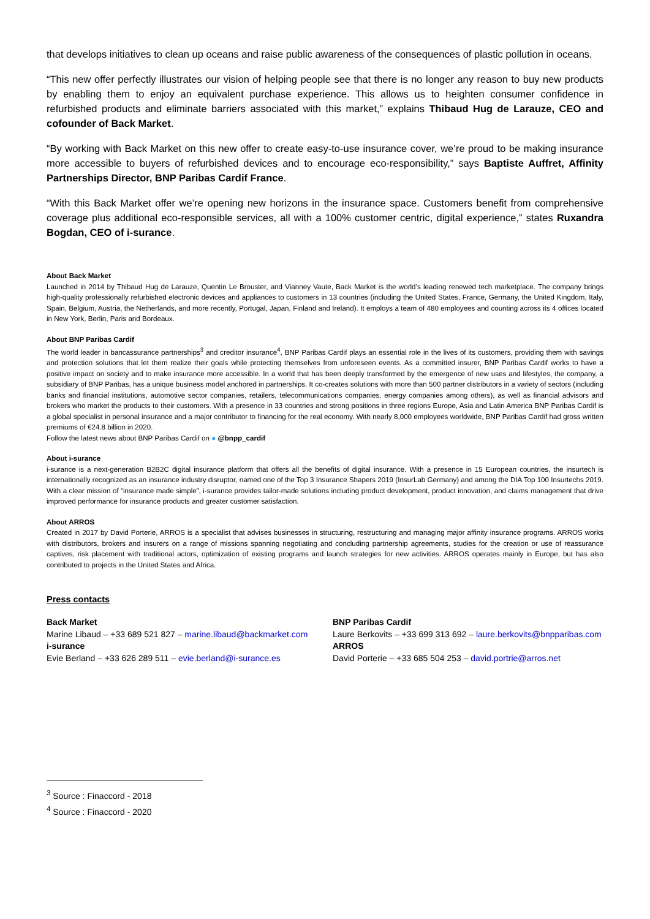that develops initiatives to clean up oceans and raise public awareness of the consequences of plastic pollution in oceans.
“This new offer perfectly illustrates our vision of helping people see that there is no longer any reason to buy new products by enabling them to enjoy an equivalent purchase experience. This allows us to heighten consumer confidence in refurbished products and eliminate barriers associated with this market,” explains Thibaud Hug de Larauze, CEO and cofounder of Back Market.
“By working with Back Market on this new offer to create easy-to-use insurance cover, we’re proud to be making insurance more accessible to buyers of refurbished devices and to encourage eco-responsibility,” says Baptiste Auffret, Affinity Partnerships Director, BNP Paribas Cardif France.
“With this Back Market offer we’re opening new horizons in the insurance space. Customers benefit from comprehensive coverage plus additional eco-responsible services, all with a 100% customer centric, digital experience,” states Ruxandra Bogdan, CEO of i-surance.
About Back Market
Launched in 2014 by Thibaud Hug de Larauze, Quentin Le Brouster, and Vianney Vaute, Back Market is the world’s leading renewed tech marketplace. The company brings high-quality professionally refurbished electronic devices and appliances to customers in 13 countries (including the United States, France, Germany, the United Kingdom, Italy, Spain, Belgium, Austria, the Netherlands, and more recently, Portugal, Japan, Finland and Ireland). It employs a team of 480 employees and counting across its 4 offices located in New York, Berlin, Paris and Bordeaux.
About BNP Paribas Cardif
The world leader in bancassurance partnerships<sup>3</sup> and creditor insurance<sup>4</sup>, BNP Paribas Cardif plays an essential role in the lives of its customers, providing them with savings and protection solutions that let them realize their goals while protecting themselves from unforeseen events. As a committed insurer, BNP Paribas Cardif works to have a positive impact on society and to make insurance more accessible. In a world that has been deeply transformed by the emergence of new uses and lifestyles, the company, a subsidiary of BNP Paribas, has a unique business model anchored in partnerships. It co-creates solutions with more than 500 partner distributors in a variety of sectors (including banks and financial institutions, automotive sector companies, retailers, telecommunications companies, energy companies among others), as well as financial advisors and brokers who market the products to their customers. With a presence in 33 countries and strong positions in three regions Europe, Asia and Latin America BNP Paribas Cardif is a global specialist in personal insurance and a major contributor to financing for the real economy. With nearly 8,000 employees worldwide, BNP Paribas Cardif had gross written premiums of €24.8 billion in 2020.
Follow the latest news about BNP Paribas Cardif on ● @bnpp_cardif
About i-surance
i-surance is a next-generation B2B2C digital insurance platform that offers all the benefits of digital insurance. With a presence in 15 European countries, the insurtech is internationally recognized as an insurance industry disruptor, named one of the Top 3 Insurance Shapers 2019 (InsurLab Germany) and among the DIA Top 100 Insurtechs 2019. With a clear mission of “insurance made simple”, i-surance provides tailor-made solutions including product development, product innovation, and claims management that drive improved performance for insurance products and greater customer satisfaction.
About ARROS
Created in 2017 by David Porterie, ARROS is a specialist that advises businesses in structuring, restructuring and managing major affinity insurance programs. ARROS works with distributors, brokers and insurers on a range of missions spanning negotiating and concluding partnership agreements, studies for the creation or use of reassurance captives, risk placement with traditional actors, optimization of existing programs and launch strategies for new activities. ARROS operates mainly in Europe, but has also contributed to projects in the United States and Africa.
Press contacts
Back Market
Marine Libaud – +33 689 521 827 – marine.libaud@backmarket.com
i-surance
Evie Berland – +33 626 289 511 – evie.berland@i-surance.es
BNP Paribas Cardif
Laure Berkovits – +33 699 313 692 – laure.berkovits@bnpparibas.com
ARROS
David Porterie – +33 685 504 253 – david.portrie@arros.net
<sup>3</sup> Source : Finaccord - 2018
<sup>4</sup> Source : Finaccord - 2020